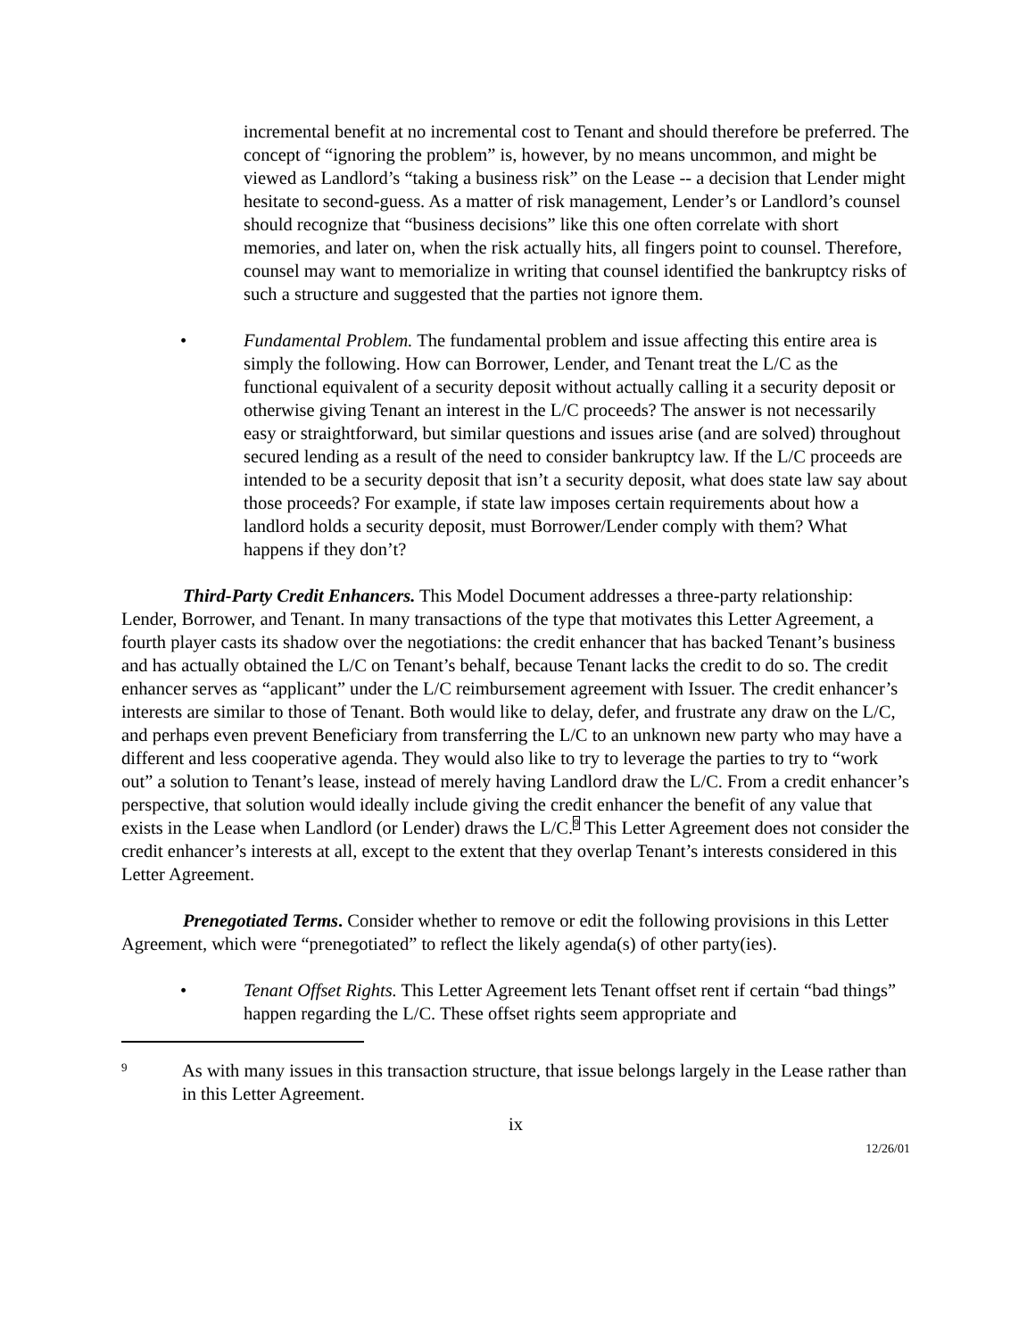incremental benefit at no incremental cost to Tenant and should therefore be preferred. The concept of “ignoring the problem” is, however, by no means uncommon, and might be viewed as Landlord’s “taking a business risk” on the Lease -- a decision that Lender might hesitate to second-guess. As a matter of risk management, Lender’s or Landlord’s counsel should recognize that “business decisions” like this one often correlate with short memories, and later on, when the risk actually hits, all fingers point to counsel. Therefore, counsel may want to memorialize in writing that counsel identified the bankruptcy risks of such a structure and suggested that the parties not ignore them.
• Fundamental Problem. The fundamental problem and issue affecting this entire area is simply the following. How can Borrower, Lender, and Tenant treat the L/C as the functional equivalent of a security deposit without actually calling it a security deposit or otherwise giving Tenant an interest in the L/C proceeds? The answer is not necessarily easy or straightforward, but similar questions and issues arise (and are solved) throughout secured lending as a result of the need to consider bankruptcy law. If the L/C proceeds are intended to be a security deposit that isn’t a security deposit, what does state law say about those proceeds? For example, if state law imposes certain requirements about how a landlord holds a security deposit, must Borrower/Lender comply with them? What happens if they don’t?
Third-Party Credit Enhancers. This Model Document addresses a three-party relationship: Lender, Borrower, and Tenant. In many transactions of the type that motivates this Letter Agreement, a fourth player casts its shadow over the negotiations: the credit enhancer that has backed Tenant’s business and has actually obtained the L/C on Tenant’s behalf, because Tenant lacks the credit to do so. The credit enhancer serves as “applicant” under the L/C reimbursement agreement with Issuer. The credit enhancer’s interests are similar to those of Tenant. Both would like to delay, defer, and frustrate any draw on the L/C, and perhaps even prevent Beneficiary from transferring the L/C to an unknown new party who may have a different and less cooperative agenda. They would also like to try to leverage the parties to try to “work out” a solution to Tenant’s lease, instead of merely having Landlord draw the L/C. From a credit enhancer’s perspective, that solution would ideally include giving the credit enhancer the benefit of any value that exists in the Lease when Landlord (or Lender) draws the L/C.<sup>9</sup> This Letter Agreement does not consider the credit enhancer’s interests at all, except to the extent that they overlap Tenant’s interests considered in this Letter Agreement.
Prenegotiated Terms. Consider whether to remove or edit the following provisions in this Letter Agreement, which were “prenegotiated” to reflect the likely agenda(s) of other party(ies).
• Tenant Offset Rights. This Letter Agreement lets Tenant offset rent if certain “bad things” happen regarding the L/C. These offset rights seem appropriate and
9
As with many issues in this transaction structure, that issue belongs largely in the Lease rather than in this Letter Agreement.
ix
12/26/01